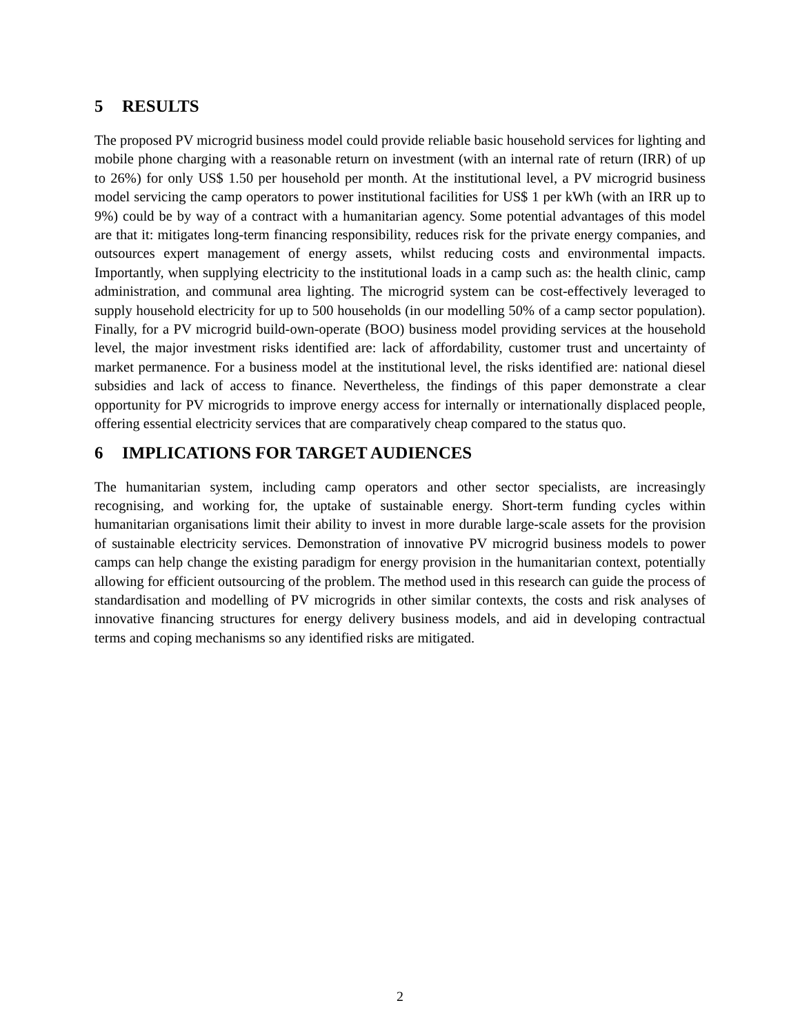5 RESULTS
The proposed PV microgrid business model could provide reliable basic household services for lighting and mobile phone charging with a reasonable return on investment (with an internal rate of return (IRR) of up to 26%) for only US$ 1.50 per household per month. At the institutional level, a PV microgrid business model servicing the camp operators to power institutional facilities for US$ 1 per kWh (with an IRR up to 9%) could be by way of a contract with a humanitarian agency. Some potential advantages of this model are that it: mitigates long-term financing responsibility, reduces risk for the private energy companies, and outsources expert management of energy assets, whilst reducing costs and environmental impacts. Importantly, when supplying electricity to the institutional loads in a camp such as: the health clinic, camp administration, and communal area lighting. The microgrid system can be cost-effectively leveraged to supply household electricity for up to 500 households (in our modelling 50% of a camp sector population). Finally, for a PV microgrid build-own-operate (BOO) business model providing services at the household level, the major investment risks identified are: lack of affordability, customer trust and uncertainty of market permanence. For a business model at the institutional level, the risks identified are: national diesel subsidies and lack of access to finance. Nevertheless, the findings of this paper demonstrate a clear opportunity for PV microgrids to improve energy access for internally or internationally displaced people, offering essential electricity services that are comparatively cheap compared to the status quo.
6 IMPLICATIONS FOR TARGET AUDIENCES
The humanitarian system, including camp operators and other sector specialists, are increasingly recognising, and working for, the uptake of sustainable energy. Short-term funding cycles within humanitarian organisations limit their ability to invest in more durable large-scale assets for the provision of sustainable electricity services. Demonstration of innovative PV microgrid business models to power camps can help change the existing paradigm for energy provision in the humanitarian context, potentially allowing for efficient outsourcing of the problem. The method used in this research can guide the process of standardisation and modelling of PV microgrids in other similar contexts, the costs and risk analyses of innovative financing structures for energy delivery business models, and aid in developing contractual terms and coping mechanisms so any identified risks are mitigated.
2